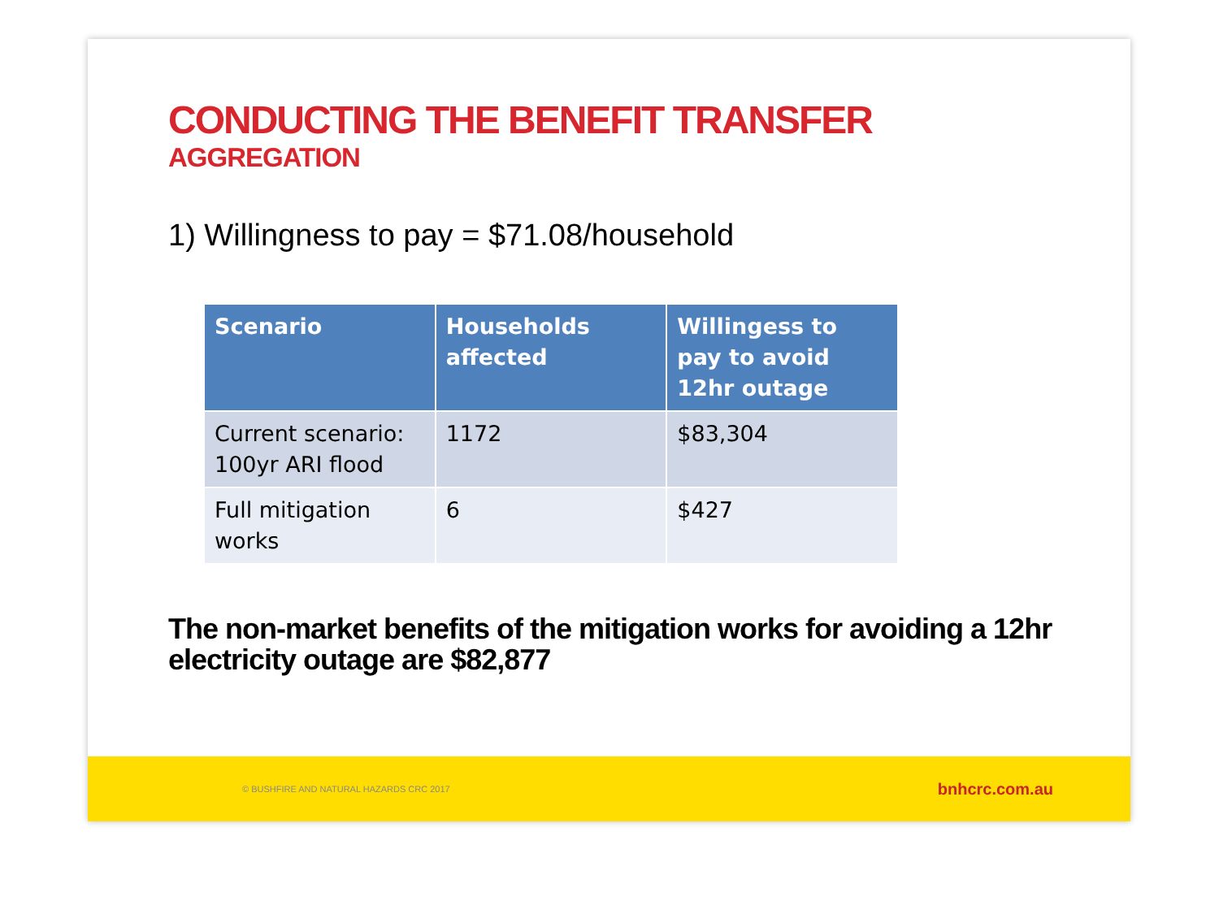CONDUCTING THE BENEFIT TRANSFER
AGGREGATION
1) Willingness to pay = $71.08/household
| Scenario | Households affected | Willingess to pay to avoid 12hr outage |
| --- | --- | --- |
| Current scenario: 100yr ARI flood | 1172 | $83,304 |
| Full mitigation works | 6 | $427 |
The non-market benefits of the mitigation works for avoiding a 12hr electricity outage are $82,877
© BUSHFIRE AND NATURAL HAZARDS CRC 2017 bnhcrc.com.au